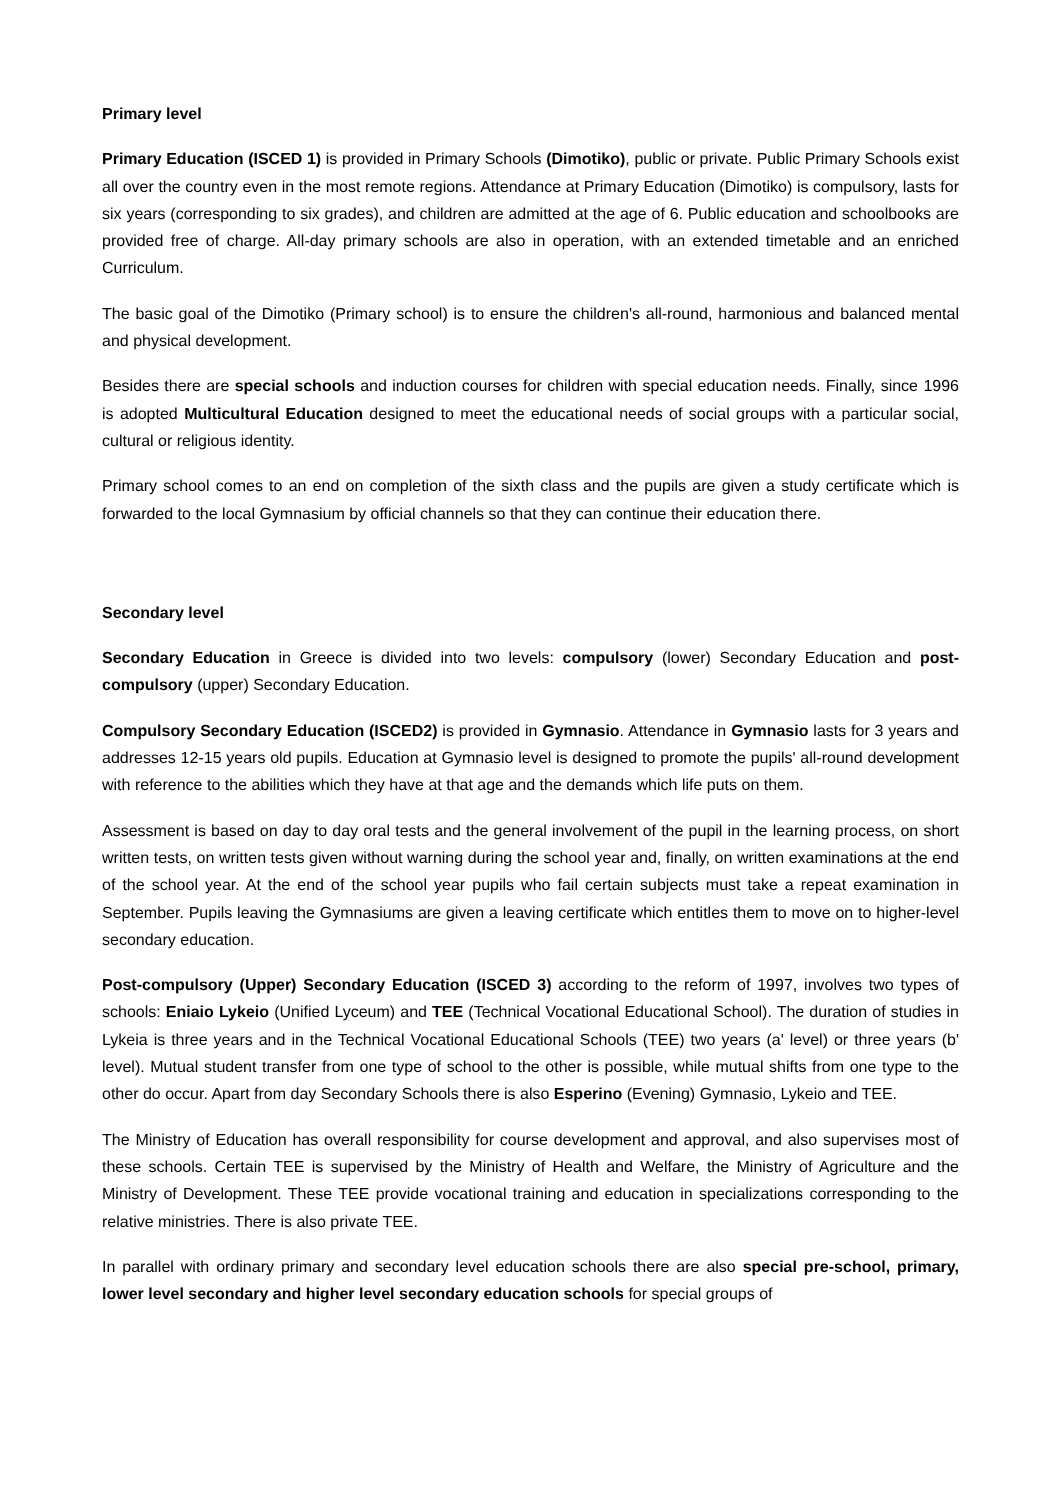Primary level
Primary Education (ISCED 1) is provided in Primary Schools (Dimotiko), public or private. Public Primary Schools exist all over the country even in the most remote regions. Attendance at Primary Education (Dimotiko) is compulsory, lasts for six years (corresponding to six grades), and children are admitted at the age of 6. Public education and schoolbooks are provided free of charge. All-day primary schools are also in operation, with an extended timetable and an enriched Curriculum.
The basic goal of the Dimotiko (Primary school) is to ensure the children's all-round, harmonious and balanced mental and physical development.
Besides there are special schools and induction courses for children with special education needs. Finally, since 1996 is adopted Multicultural Education designed to meet the educational needs of social groups with a particular social, cultural or religious identity.
Primary school comes to an end on completion of the sixth class and the pupils are given a study certificate which is forwarded to the local Gymnasium by official channels so that they can continue their education there.
Secondary level
Secondary Education in Greece is divided into two levels: compulsory (lower) Secondary Education and post-compulsory (upper) Secondary Education.
Compulsory Secondary Education (ISCED2) is provided in Gymnasio. Attendance in Gymnasio lasts for 3 years and addresses 12-15 years old pupils. Education at Gymnasio level is designed to promote the pupils' all-round development with reference to the abilities which they have at that age and the demands which life puts on them.
Assessment is based on day to day oral tests and the general involvement of the pupil in the learning process, on short written tests, on written tests given without warning during the school year and, finally, on written examinations at the end of the school year. At the end of the school year pupils who fail certain subjects must take a repeat examination in September. Pupils leaving the Gymnasiums are given a leaving certificate which entitles them to move on to higher-level secondary education.
Post-compulsory (Upper) Secondary Education (ISCED 3) according to the reform of 1997, involves two types of schools: Eniaio Lykeio (Unified Lyceum) and TEE (Technical Vocational Educational School). The duration of studies in Lykeia is three years and in the Technical Vocational Educational Schools (TEE) two years (a' level) or three years (b' level). Mutual student transfer from one type of school to the other is possible, while mutual shifts from one type to the other do occur. Apart from day Secondary Schools there is also Esperino (Evening) Gymnasio, Lykeio and TEE.
The Ministry of Education has overall responsibility for course development and approval, and also supervises most of these schools. Certain TEE is supervised by the Ministry of Health and Welfare, the Ministry of Agriculture and the Ministry of Development. These TEE provide vocational training and education in specializations corresponding to the relative ministries. There is also private TEE.
In parallel with ordinary primary and secondary level education schools there are also special pre-school, primary, lower level secondary and higher level secondary education schools for special groups of